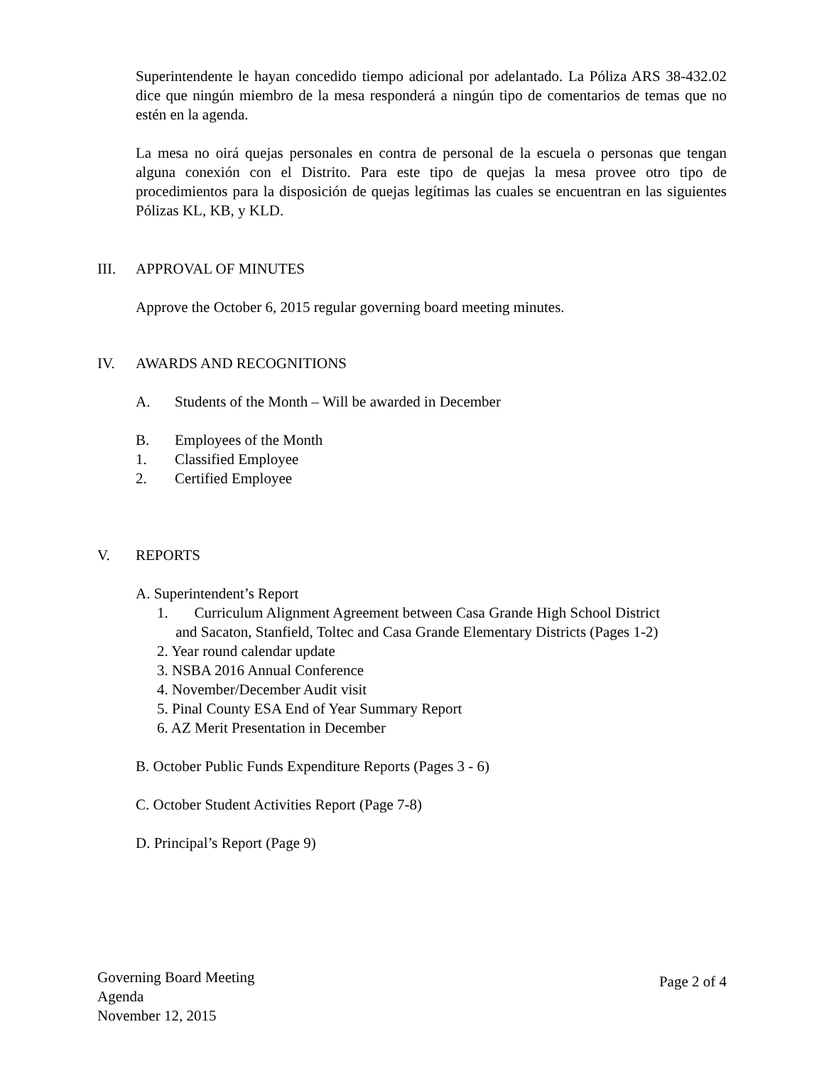Superintendente le hayan concedido tiempo adicional por adelantado. La Póliza ARS 38-432.02 dice que ningún miembro de la mesa responderá a ningún tipo de comentarios de temas que no estén en la agenda.
La mesa no oirá quejas personales en contra de personal de la escuela o personas que tengan alguna conexión con el Distrito. Para este tipo de quejas la mesa provee otro tipo de procedimientos para la disposición de quejas legítimas las cuales se encuentran en las siguientes Pólizas KL, KB, y KLD.
III. APPROVAL OF MINUTES
Approve the October 6, 2015 regular governing board meeting minutes.
IV. AWARDS AND RECOGNITIONS
A. Students of the Month – Will be awarded in December
B. Employees of the Month
1. Classified Employee
2. Certified Employee
V. REPORTS
A. Superintendent’s Report
1. Curriculum Alignment Agreement between Casa Grande High School District
and Sacaton, Stanfield, Toltec and Casa Grande Elementary Districts (Pages 1-2)
2. Year round calendar update
3. NSBA 2016 Annual Conference
4. November/December Audit visit
5. Pinal County ESA End of Year Summary Report
6. AZ Merit Presentation in December
B. October Public Funds Expenditure Reports (Pages 3 - 6)
C. October Student Activities Report (Page 7-8)
D. Principal’s Report (Page 9)
Governing Board Meeting
Agenda
November 12, 2015
Page 2 of 4